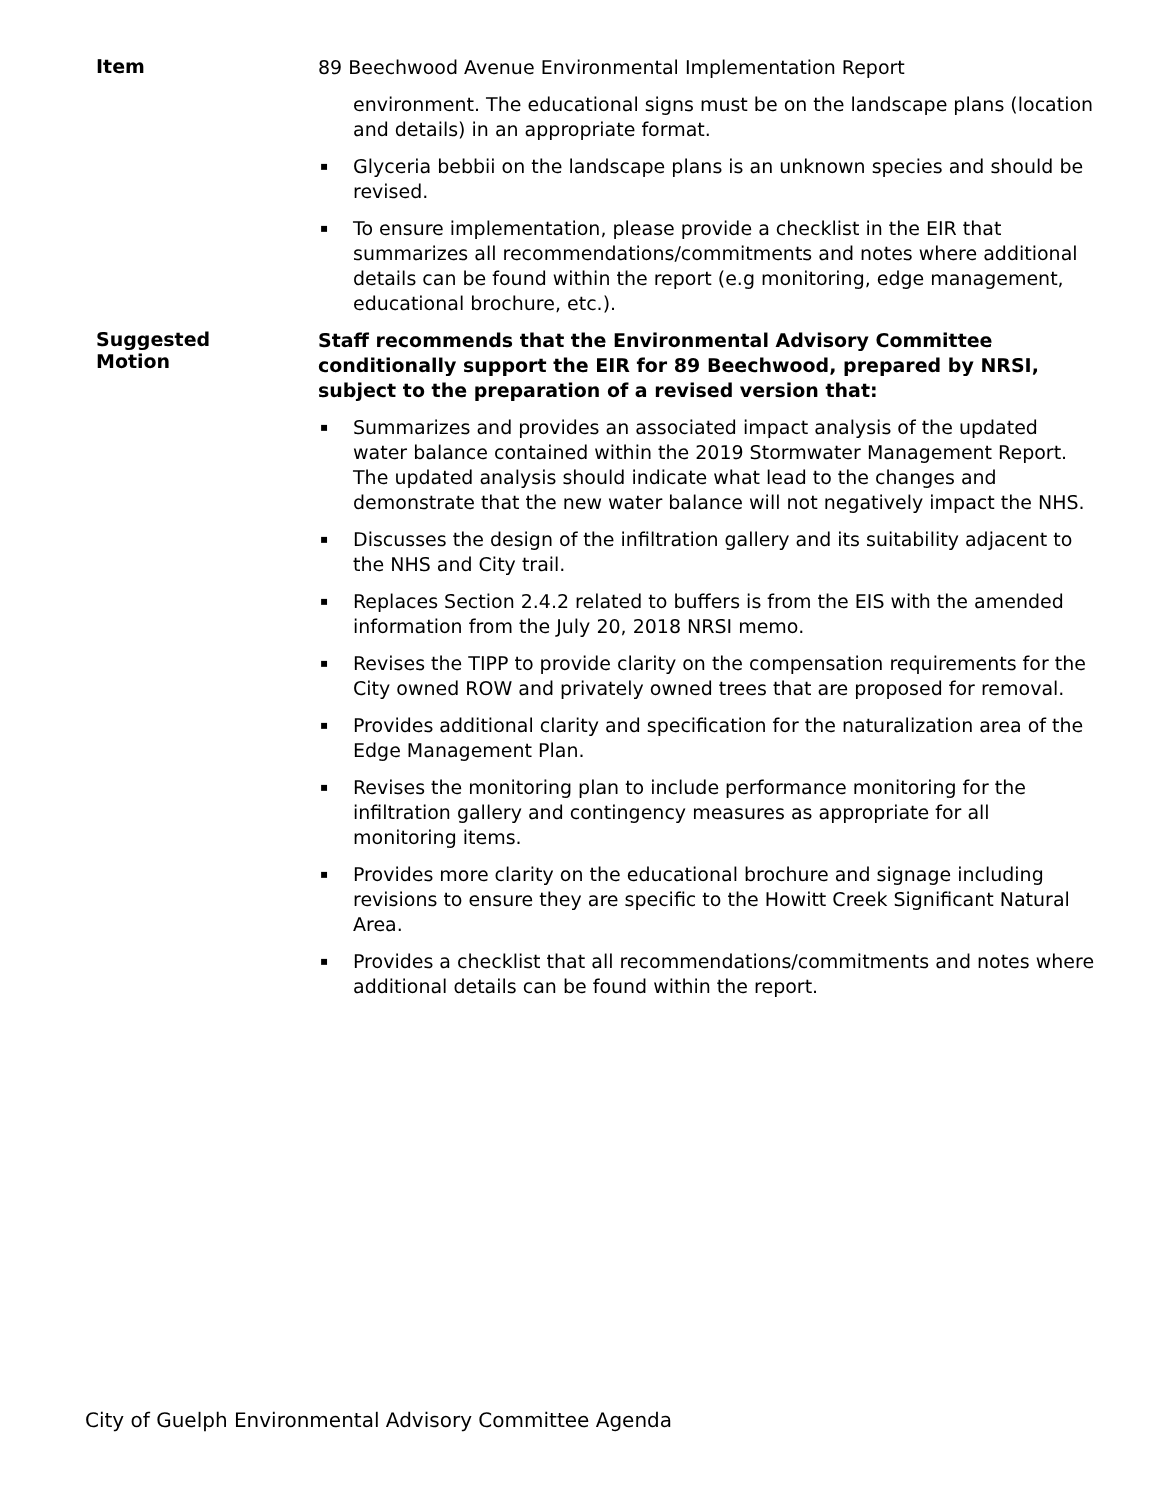Item
89 Beechwood Avenue Environmental Implementation Report
environment. The educational signs must be on the landscape plans (location and details) in an appropriate format.
▪ Glyceria bebbii on the landscape plans is an unknown species and should be revised.
▪ To ensure implementation, please provide a checklist in the EIR that summarizes all recommendations/commitments and notes where additional details can be found within the report (e.g monitoring, edge management, educational brochure, etc.).
Suggested
Motion
Staff recommends that the Environmental Advisory Committee conditionally support the EIR for 89 Beechwood, prepared by NRSI, subject to the preparation of a revised version that:
▪ Summarizes and provides an associated impact analysis of the updated water balance contained within the 2019 Stormwater Management Report. The updated analysis should indicate what lead to the changes and demonstrate that the new water balance will not negatively impact the NHS.
▪ Discusses the design of the infiltration gallery and its suitability adjacent to the NHS and City trail.
▪ Replaces Section 2.4.2 related to buffers is from the EIS with the amended information from the July 20, 2018 NRSI memo.
▪ Revises the TIPP to provide clarity on the compensation requirements for the City owned ROW and privately owned trees that are proposed for removal.
▪ Provides additional clarity and specification for the naturalization area of the Edge Management Plan.
▪ Revises the monitoring plan to include performance monitoring for the infiltration gallery and contingency measures as appropriate for all monitoring items.
▪ Provides more clarity on the educational brochure and signage including revisions to ensure they are specific to the Howitt Creek Significant Natural Area.
▪ Provides a checklist that all recommendations/commitments and notes where additional details can be found within the report.
City of Guelph Environmental Advisory Committee Agenda